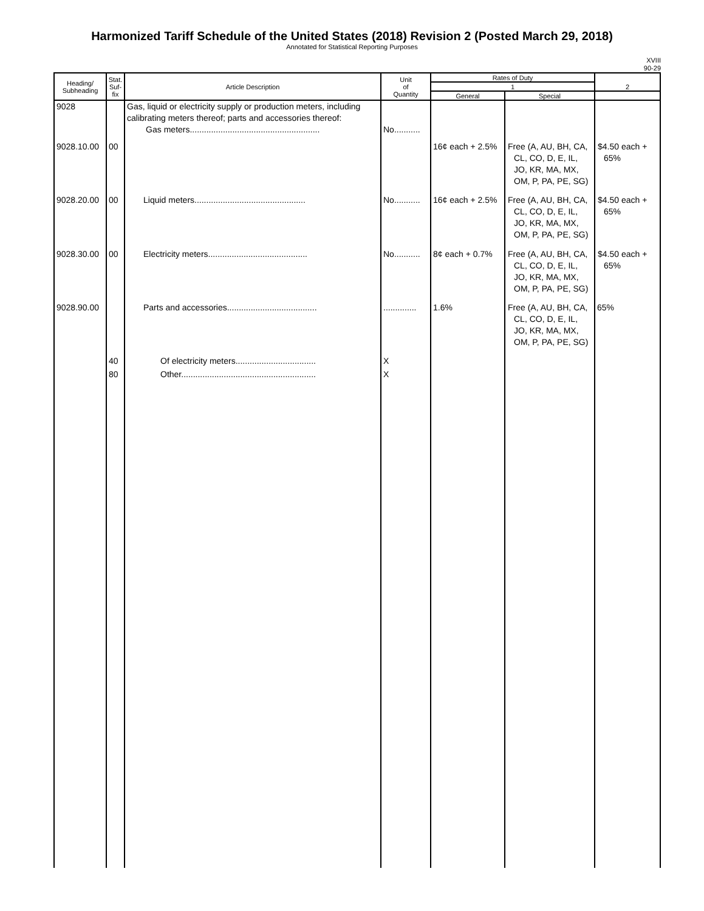Harmonized Tariff Schedule of the United States (2018) Revision 2 (Posted March 29, 2018)
Annotated for Statistical Reporting Purposes
XVIII
90-29
| Heading/ Subheading | Stat. Suf- fix | Article Description | Unit of Quantity | Rates of Duty | | 2 |
| --- | --- | --- | --- | --- | --- | --- |
| | | | | 1 | | |
| | | | | General | Special | |
| 9028 | | Gas, liquid or electricity supply or production meters, including calibrating meters thereof; parts and accessories thereof: Gas meters....................................................... | No........... | | | |
| 9028.10.00 | 00 | | | 16¢ each + 2.5% | Free (A, AU, BH, CA, CL, CO, D, E, IL, JO, KR, MA, MX, OM, P, PA, PE, SG) | $4.50 each + 65% |
| 9028.20.00 | 00 | Liquid meters............................................... | No........... | 16¢ each + 2.5% | Free (A, AU, BH, CA, CL, CO, D, E, IL, JO, KR, MA, MX, OM, P, PA, PE, SG) | $4.50 each + 65% |
| 9028.30.00 | 00 | Electricity meters.......................................... | No........... | 8¢ each + 0.7% | Free (A, AU, BH, CA, CL, CO, D, E, IL, JO, KR, MA, MX, OM, P, PA, PE, SG) | $4.50 each + 65% |
| 9028.90.00 | | Parts and accessories...................................... | .............. | 1.6% | Free (A, AU, BH, CA, CL, CO, D, E, IL, JO, KR, MA, MX, OM, P, PA, PE, SG) | 65% |
| | 40 | Of electricity meters.................................. | X | | | |
| | 80 | Other......................................................... | X | | | |